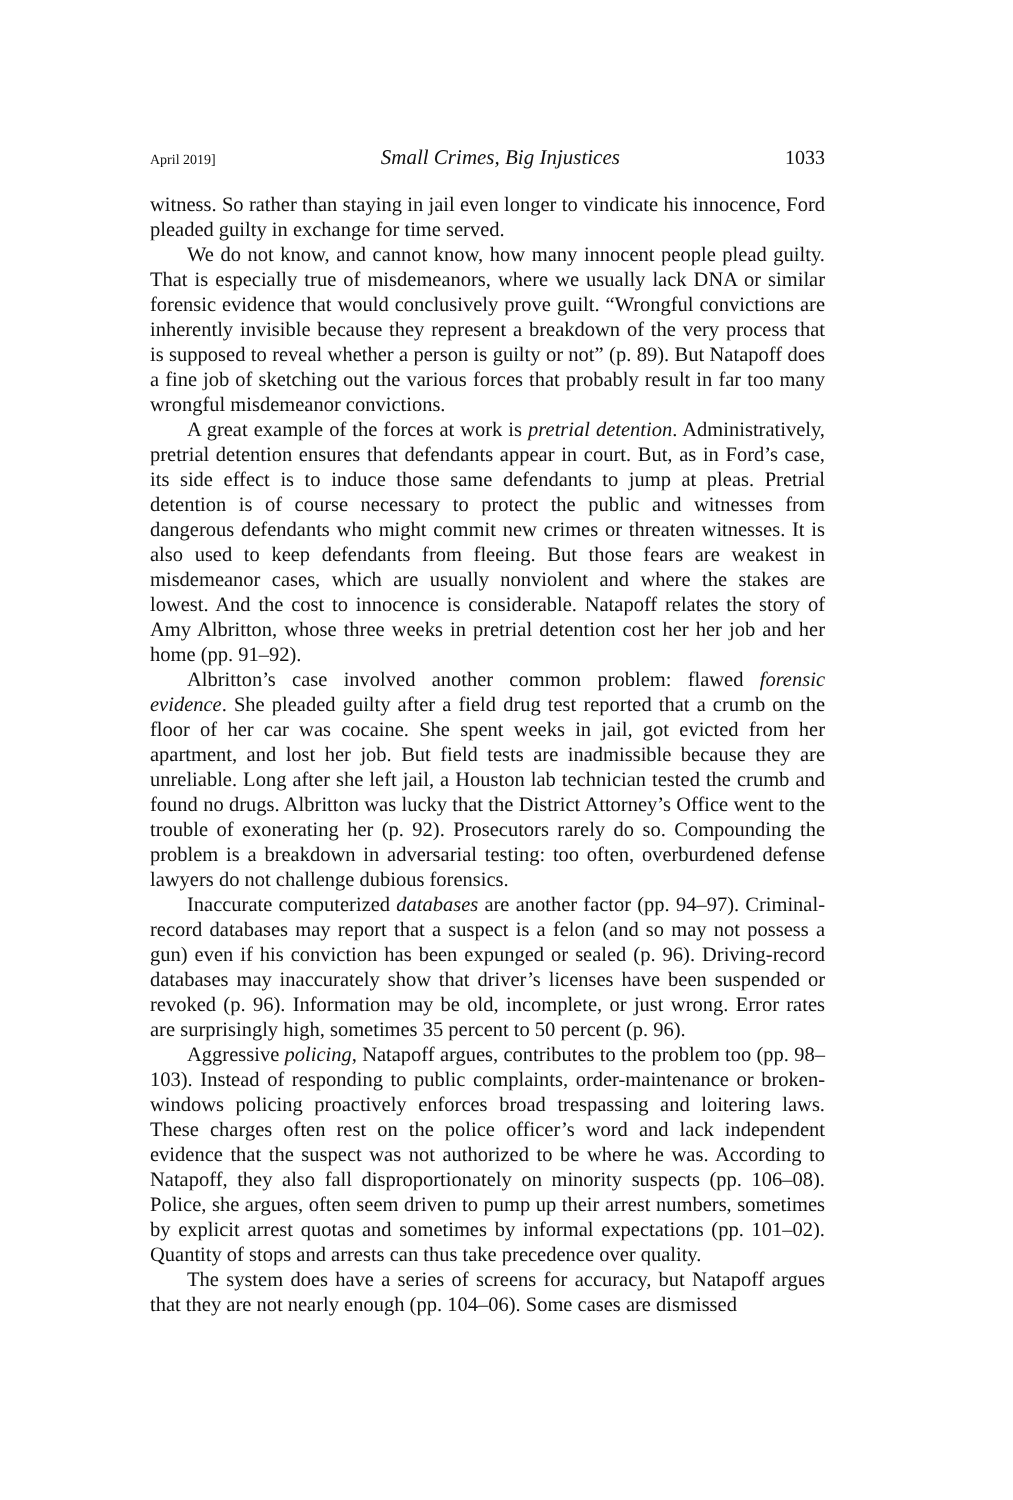April 2019] Small Crimes, Big Injustices 1033
witness. So rather than staying in jail even longer to vindicate his innocence, Ford pleaded guilty in exchange for time served.
We do not know, and cannot know, how many innocent people plead guilty. That is especially true of misdemeanors, where we usually lack DNA or similar forensic evidence that would conclusively prove guilt. “Wrongful convictions are inherently invisible because they represent a breakdown of the very process that is supposed to reveal whether a person is guilty or not” (p. 89). But Natapoff does a fine job of sketching out the various forces that probably result in far too many wrongful misdemeanor convictions.
A great example of the forces at work is pretrial detention. Administratively, pretrial detention ensures that defendants appear in court. But, as in Ford’s case, its side effect is to induce those same defendants to jump at pleas. Pretrial detention is of course necessary to protect the public and witnesses from dangerous defendants who might commit new crimes or threaten witnesses. It is also used to keep defendants from fleeing. But those fears are weakest in misdemeanor cases, which are usually nonviolent and where the stakes are lowest. And the cost to innocence is considerable. Natapoff relates the story of Amy Albritton, whose three weeks in pretrial detention cost her her job and her home (pp. 91–92).
Albritton’s case involved another common problem: flawed forensic evidence. She pleaded guilty after a field drug test reported that a crumb on the floor of her car was cocaine. She spent weeks in jail, got evicted from her apartment, and lost her job. But field tests are inadmissible because they are unreliable. Long after she left jail, a Houston lab technician tested the crumb and found no drugs. Albritton was lucky that the District Attorney’s Office went to the trouble of exonerating her (p. 92). Prosecutors rarely do so. Compounding the problem is a breakdown in adversarial testing: too often, overburdened defense lawyers do not challenge dubious forensics.
Inaccurate computerized databases are another factor (pp. 94–97). Criminal-record databases may report that a suspect is a felon (and so may not possess a gun) even if his conviction has been expunged or sealed (p. 96). Driving-record databases may inaccurately show that driver’s licenses have been suspended or revoked (p. 96). Information may be old, incomplete, or just wrong. Error rates are surprisingly high, sometimes 35 percent to 50 percent (p. 96).
Aggressive policing, Natapoff argues, contributes to the problem too (pp. 98–103). Instead of responding to public complaints, order-maintenance or broken-windows policing proactively enforces broad trespassing and loitering laws. These charges often rest on the police officer’s word and lack independent evidence that the suspect was not authorized to be where he was. According to Natapoff, they also fall disproportionately on minority suspects (pp. 106–08). Police, she argues, often seem driven to pump up their arrest numbers, sometimes by explicit arrest quotas and sometimes by informal expectations (pp. 101–02). Quantity of stops and arrests can thus take precedence over quality.
The system does have a series of screens for accuracy, but Natapoff argues that they are not nearly enough (pp. 104–06). Some cases are dismissed